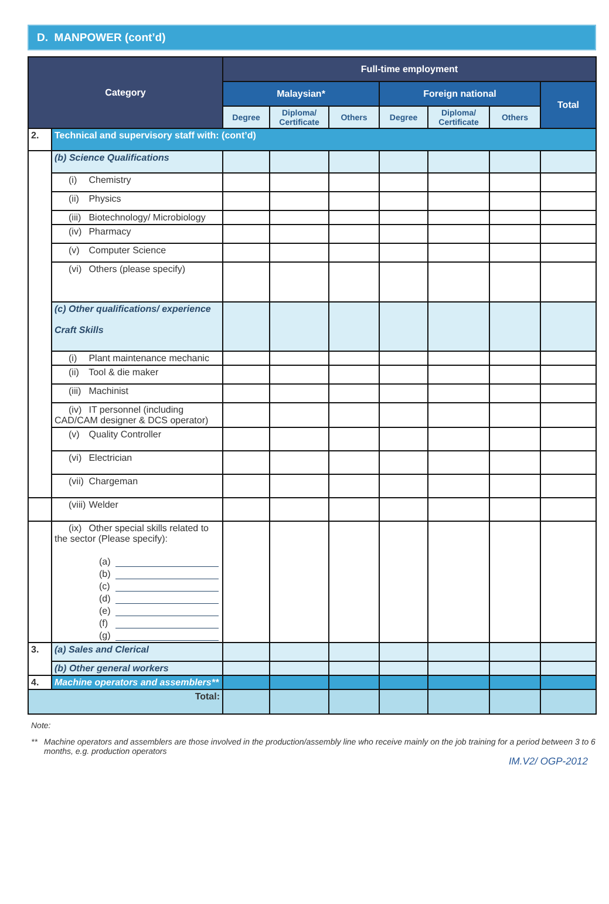D. MANPOWER (cont’d)
| Category | | Full-time employment | | | | | | |
| --- | --- | --- | --- | --- | --- | --- | --- | --- |
| | | Malaysian* | | | Foreign national | | | Total |
| | | Degree | Diploma/ Certificate | Others | Degree | Diploma/ Certificate | Others | |
| 2. | Technical and supervisory staff with: (cont’d) | | | | | | | |
| | (b) Science Qualifications | | | | | | | |
| | (i) Chemistry | | | | | | | |
| | (ii) Physics | | | | | | | |
| | (iii) Biotechnology/ Microbiology | | | | | | | |
| | (iv) Pharmacy | | | | | | | |
| | (v) Computer Science | | | | | | | |
| | (vi) Others (please specify) | | | | | | | |
| | (c) Other qualifications/ experience Craft Skills | | | | | | | |
| | (i) Plant maintenance mechanic | | | | | | | |
| | (ii) Tool & die maker | | | | | | | |
| | (iii) Machinist | | | | | | | |
| | (iv) IT personnel (including CAD/CAM designer & DCS operator) | | | | | | | |
| | (v) Quality Controller | | | | | | | |
| | (vi) Electrician | | | | | | | |
| | (vii) Chargeman | | | | | | | |
| | (viii) Welder | | | | | | | |
| | (ix) Other special skills related to the sector (Please specify): (a) (b) (c) (d) (e) (f) (g) | | | | | | | |
| 3. | (a) Sales and Clerical | | | | | | | |
| | (b) Other general workers | | | | | | | |
| 4. | Machine operators and assemblers** | | | | | | | |
| Total: | | | | | | | | |
Note:
** Machine operators and assemblers are those involved in the production/assembly line who receive mainly on the job training for a period between 3 to 6 months, e.g. production operators
IM.V2/ OGP-2012